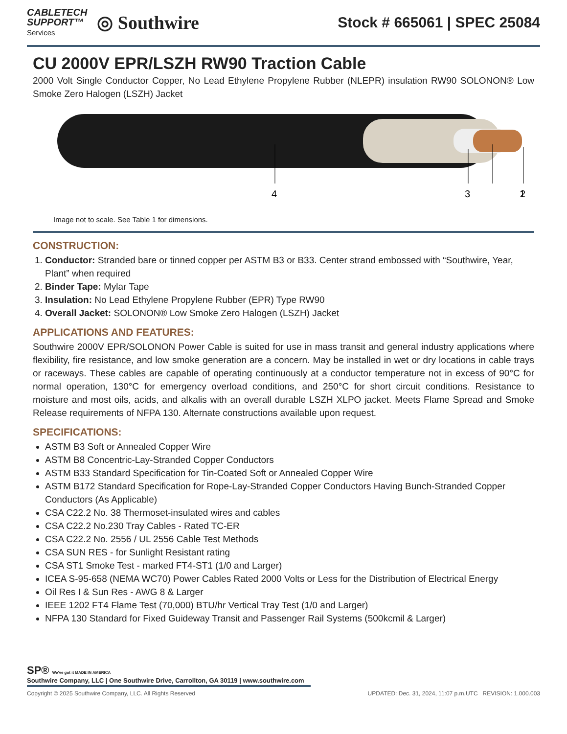CABLETECH
SUPPORT™
Services
◎ Southwire
Stock # 665061 | SPEC 25084
CU 2000V EPR/LSZH RW90 Traction Cable
2000 Volt Single Conductor Copper, No Lead Ethylene Propylene Rubber (NLEPR) insulation RW90 SOLONON® Low Smoke Zero Halogen (LSZH) Jacket
4
3
2
1
Image not to scale. See Table 1 for dimensions.
CONSTRUCTION:
1. Conductor: Stranded bare or tinned copper per ASTM B3 or B33. Center strand embossed with “Southwire, Year, Plant” when required
2. Binder Tape: Mylar Tape
3. Insulation: No Lead Ethylene Propylene Rubber (EPR) Type RW90
4. Overall Jacket: SOLONON® Low Smoke Zero Halogen (LSZH) Jacket
APPLICATIONS AND FEATURES:
Southwire 2000V EPR/SOLONON Power Cable is suited for use in mass transit and general industry applications where flexibility, fire resistance, and low smoke generation are a concern. May be installed in wet or dry locations in cable trays or raceways. These cables are capable of operating continuously at a conductor temperature not in excess of 90°C for normal operation, 130°C for emergency overload conditions, and 250°C for short circuit conditions. Resistance to moisture and most oils, acids, and alkalis with an overall durable LSZH XLPO jacket. Meets Flame Spread and Smoke Release requirements of NFPA 130. Alternate constructions available upon request.
SPECIFICATIONS:
ASTM B3 Soft or Annealed Copper Wire
ASTM B8 Concentric-Lay-Stranded Copper Conductors
ASTM B33 Standard Specification for Tin-Coated Soft or Annealed Copper Wire
ASTM B172 Standard Specification for Rope-Lay-Stranded Copper Conductors Having Bunch-Stranded Copper Conductors (As Applicable)
CSA C22.2 No. 38 Thermoset-insulated wires and cables
CSA C22.2 No.230 Tray Cables - Rated TC-ER
CSA C22.2 No. 2556 / UL 2556 Cable Test Methods
CSA SUN RES - for Sunlight Resistant rating
CSA ST1 Smoke Test - marked FT4-ST1 (1/0 and Larger)
ICEA S-95-658 (NEMA WC70) Power Cables Rated 2000 Volts or Less for the Distribution of Electrical Energy
Oil Res I & Sun Res - AWG 8 & Larger
IEEE 1202 FT4 Flame Test (70,000) BTU/hr Vertical Tray Test (1/0 and Larger)
NFPA 130 Standard for Fixed Guideway Transit and Passenger Rail Systems (500kcmil & Larger)
SP® We've got it MADE IN AMERICA
Southwire Company, LLC | One Southwire Drive, Carrollton, GA 30119 | www.southwire.com
Copyright © 2025 Southwire Company, LLC. All Rights Reserved UPDATED: Dec. 31, 2024, 11:07 p.m.UTC REVISION: 1.000.003